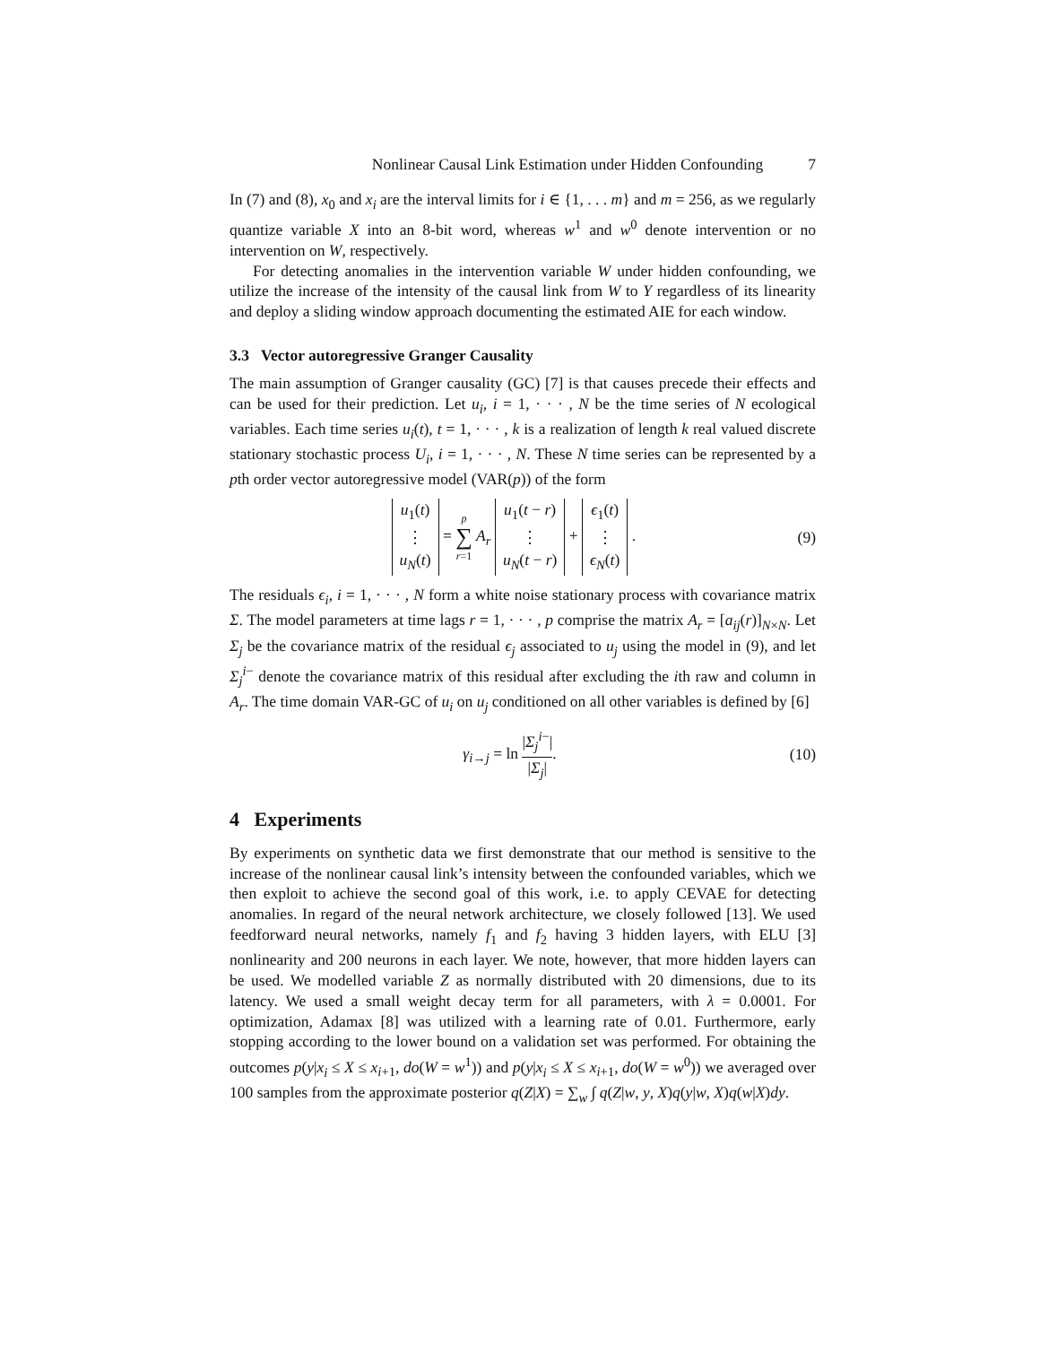Nonlinear Causal Link Estimation under Hidden Confounding 7
In (7) and (8), x<sub>0</sub> and x<sub>i</sub> are the interval limits for i ∈ {1, . . . m} and m = 256, as we regularly quantize variable X into an 8-bit word, whereas w<sup>1</sup> and w<sup>0</sup> denote intervention or no intervention on W, respectively.
For detecting anomalies in the intervention variable W under hidden confounding, we utilize the increase of the intensity of the causal link from W to Y regardless of its linearity and deploy a sliding window approach documenting the estimated AIE for each window.
3.3 Vector autoregressive Granger Causality
The main assumption of Granger causality (GC) [7] is that causes precede their effects and can be used for their prediction. Let u<sub>i</sub>, i = 1, · · · , N be the time series of N ecological variables. Each time series u<sub>i</sub>(t), t = 1, · · · , k is a realization of length k real valued discrete stationary stochastic process U<sub>i</sub>, i = 1, · · · , N. These N time series can be represented by a pth order vector autoregressive model (VAR(p)) of the form
u<sub>1</sub>(t)
⋮
u<sub>N</sub>(t) = p
∑
r=1 A<sub>r</sub> u<sub>1</sub>(t − r)
⋮
u<sub>N</sub>(t − r) + ϵ<sub>1</sub>(t)
⋮
ϵ<sub>N</sub>(t) .
(9)
The residuals ϵ<sub>i</sub>, i = 1, · · · , N form a white noise stationary process with covariance matrix Σ. The model parameters at time lags r = 1, · · · , p comprise the matrix A<sub>r</sub> = [a<sub>ij</sub>(r)]<sub>N×N</sub>. Let Σ<sub>j</sub> be the covariance matrix of the residual ϵ<sub>j</sub> associated to u<sub>j</sub> using the model in (9), and let Σ<sub>j</sub><sup>i−</sup> denote the covariance matrix of this residual after excluding the ith raw and column in A<sub>r</sub>. The time domain VAR-GC of u<sub>i</sub> on u<sub>j</sub> conditioned on all other variables is defined by [6]
γ<sub>i→j</sub> = ln |Σ<sub>j</sub><sup>i−</sup>| |Σ<sub>j</sub>|. (10)
4 Experiments
By experiments on synthetic data we first demonstrate that our method is sensitive to the increase of the nonlinear causal link’s intensity between the confounded variables, which we then exploit to achieve the second goal of this work, i.e. to apply CEVAE for detecting anomalies. In regard of the neural network architecture, we closely followed [13]. We used feedforward neural networks, namely f<sub>1</sub> and f<sub>2</sub> having 3 hidden layers, with ELU [3] nonlinearity and 200 neurons in each layer. We note, however, that more hidden layers can be used. We modelled variable Z as normally distributed with 20 dimensions, due to its latency. We used a small weight decay term for all parameters, with λ = 0.0001. For optimization, Adamax [8] was utilized with a learning rate of 0.01. Furthermore, early stopping according to the lower bound on a validation set was performed. For obtaining the outcomes p(y|x<sub>i</sub> ≤ X ≤ x<sub>i+1</sub>, do(W = w<sup>1</sup>)) and p(y|x<sub>i</sub> ≤ X ≤ x<sub>i+1</sub>, do(W = w<sup>0</sup>)) we averaged over 100 samples from the approximate posterior q(Z|X) = ∑<sub>w</sub> ∫ q(Z|w, y, X)q(y|w, X)q(w|X)dy.